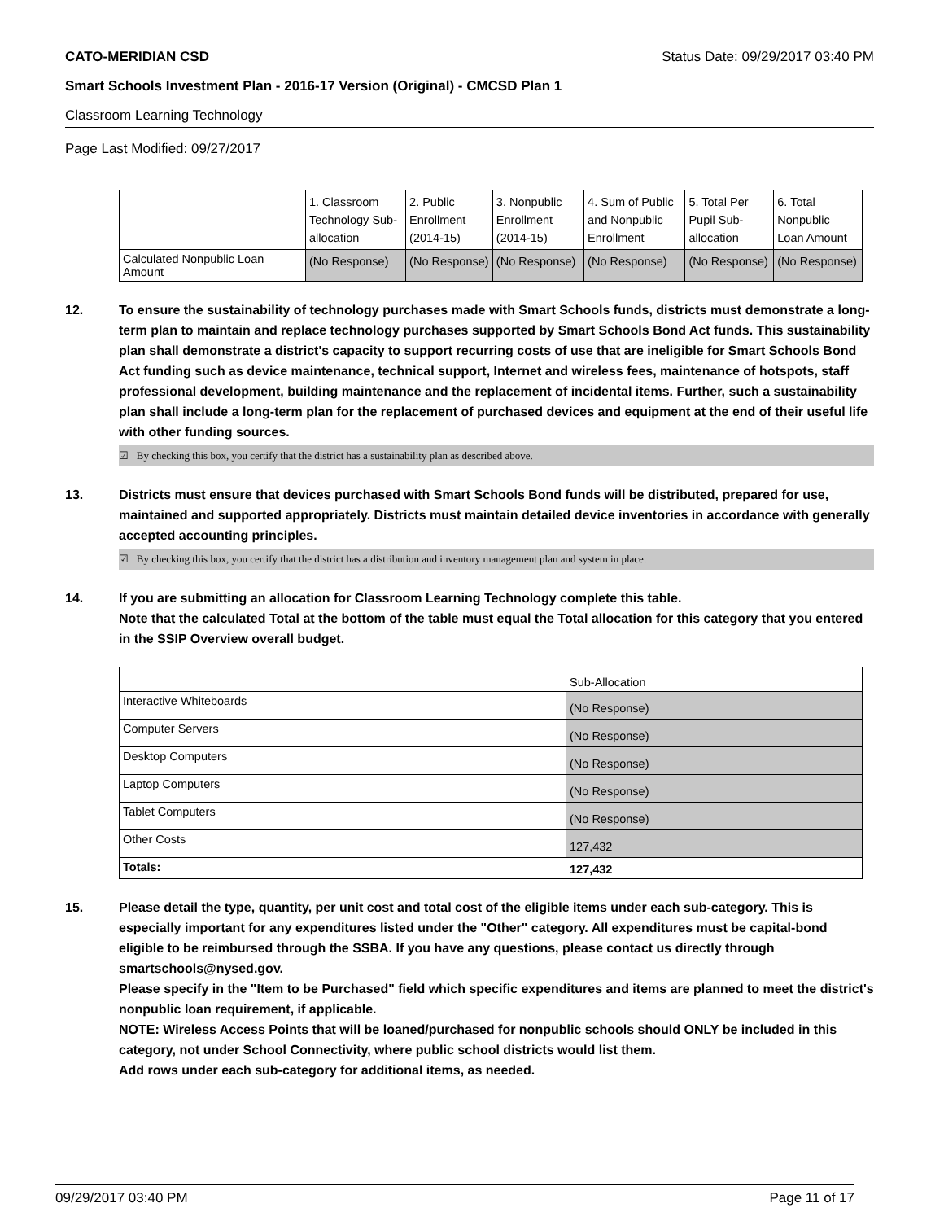CATO-MERIDIAN CSD Status Date: 09/29/2017 03:40 PM
Smart Schools Investment Plan - 2016-17 Version (Original) - CMCSD Plan 1
Classroom Learning Technology
Page Last Modified: 09/27/2017
| | 1. Classroom Technology Sub-allocation | 2. Public Enrollment (2014-15) | 3. Nonpublic Enrollment (2014-15) | 4. Sum of Public and Nonpublic Enrollment | 5. Total Per Pupil Sub-allocation | 6. Total Nonpublic Loan Amount |
| --- | --- | --- | --- | --- | --- | --- |
| Calculated Nonpublic Loan Amount | (No Response) | (No Response) | (No Response) | (No Response) | (No Response) | (No Response) |
12. To ensure the sustainability of technology purchases made with Smart Schools funds, districts must demonstrate a long-term plan to maintain and replace technology purchases supported by Smart Schools Bond Act funds. This sustainability plan shall demonstrate a district's capacity to support recurring costs of use that are ineligible for Smart Schools Bond Act funding such as device maintenance, technical support, Internet and wireless fees, maintenance of hotspots, staff professional development, building maintenance and the replacement of incidental items. Further, such a sustainability plan shall include a long-term plan for the replacement of purchased devices and equipment at the end of their useful life with other funding sources.
☑ By checking this box, you certify that the district has a sustainability plan as described above.
13. Districts must ensure that devices purchased with Smart Schools Bond funds will be distributed, prepared for use, maintained and supported appropriately. Districts must maintain detailed device inventories in accordance with generally accepted accounting principles.
☑ By checking this box, you certify that the district has a distribution and inventory management plan and system in place.
14. If you are submitting an allocation for Classroom Learning Technology complete this table.
Note that the calculated Total at the bottom of the table must equal the Total allocation for this category that you entered in the SSIP Overview overall budget.
| | Sub-Allocation |
| --- | --- |
| Interactive Whiteboards | (No Response) |
| Computer Servers | (No Response) |
| Desktop Computers | (No Response) |
| Laptop Computers | (No Response) |
| Tablet Computers | (No Response) |
| Other Costs | 127,432 |
| Totals: | 127,432 |
15. Please detail the type, quantity, per unit cost and total cost of the eligible items under each sub-category. This is especially important for any expenditures listed under the "Other" category. All expenditures must be capital-bond eligible to be reimbursed through the SSBA. If you have any questions, please contact us directly through smartschools@nysed.gov.
Please specify in the "Item to be Purchased" field which specific expenditures and items are planned to meet the district's nonpublic loan requirement, if applicable.
NOTE: Wireless Access Points that will be loaned/purchased for nonpublic schools should ONLY be included in this category, not under School Connectivity, where public school districts would list them.
Add rows under each sub-category for additional items, as needed.
09/29/2017 03:40 PM Page 11 of 17